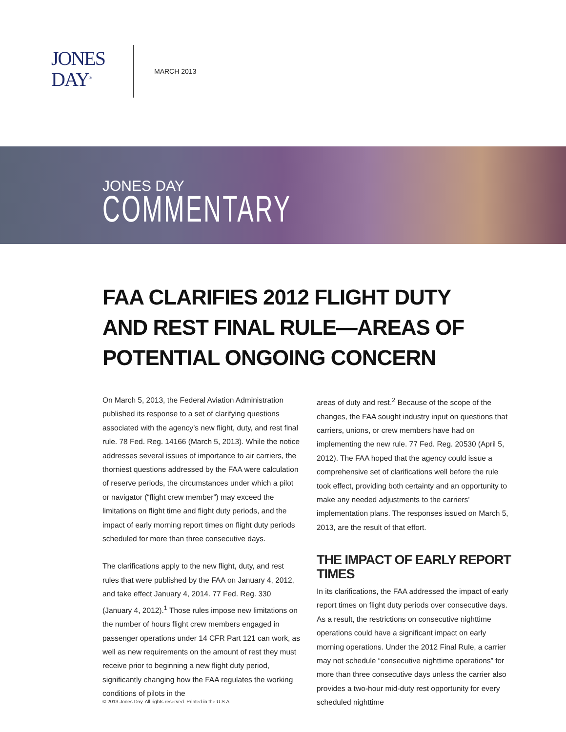JONES
DAY<sup>®</sup>
MARCH 2013
JONES DAY
COMMENTARY
FAA CLARIFIES 2012 FLIGHT DUTY AND REST FINAL RULE—AREAS OF POTENTIAL ONGOING CONCERN
On March 5, 2013, the Federal Aviation Administration published its response to a set of clarifying questions associated with the agency’s new flight, duty, and rest final rule. 78 Fed. Reg. 14166 (March 5, 2013). While the notice addresses several issues of importance to air carriers, the thorniest questions addressed by the FAA were calculation of reserve periods, the circumstances under which a pilot or navigator (“flight crew member”) may exceed the limitations on flight time and flight duty periods, and the impact of early morning report times on flight duty periods scheduled for more than three consecutive days.
The clarifications apply to the new flight, duty, and rest rules that were published by the FAA on January 4, 2012, and take effect January 4, 2014. 77 Fed. Reg. 330 (January 4, 2012).<sup>1</sup> Those rules impose new limitations on the number of hours flight crew members engaged in passenger operations under 14 CFR Part 121 can work, as well as new requirements on the amount of rest they must receive prior to beginning a new flight duty period, significantly changing how the FAA regulates the working conditions of pilots in the
areas of duty and rest.<sup>2</sup> Because of the scope of the changes, the FAA sought industry input on questions that carriers, unions, or crew members have had on implementing the new rule. 77 Fed. Reg. 20530 (April 5, 2012). The FAA hoped that the agency could issue a comprehensive set of clarifications well before the rule took effect, providing both certainty and an opportunity to make any needed adjustments to the carriers’ implementation plans. The responses issued on March 5, 2013, are the result of that effort.
THE IMPACT OF EARLY REPORT TIMES
In its clarifications, the FAA addressed the impact of early report times on flight duty periods over consecutive days. As a result, the restrictions on consecutive nighttime operations could have a significant impact on early morning operations. Under the 2012 Final Rule, a carrier may not schedule “consecutive nighttime operations” for more than three consecutive days unless the carrier also provides a two-hour mid-duty rest opportunity for every scheduled nighttime
© 2013 Jones Day. All rights reserved. Printed in the U.S.A.